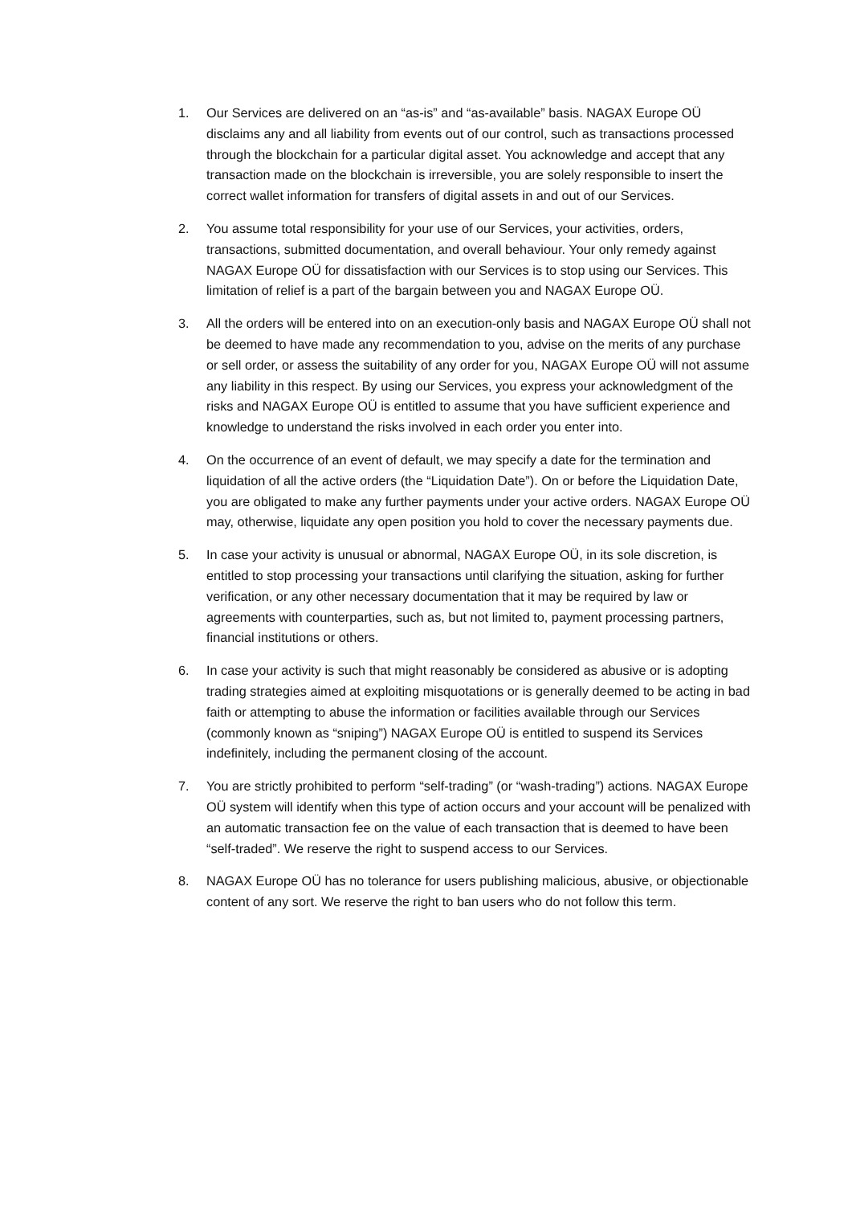1. Our Services are delivered on an “as-is” and “as-available” basis. NAGAX Europe OÜ disclaims any and all liability from events out of our control, such as transactions processed through the blockchain for a particular digital asset. You acknowledge and accept that any transaction made on the blockchain is irreversible, you are solely responsible to insert the correct wallet information for transfers of digital assets in and out of our Services.
2. You assume total responsibility for your use of our Services, your activities, orders, transactions, submitted documentation, and overall behaviour. Your only remedy against NAGAX Europe OÜ for dissatisfaction with our Services is to stop using our Services. This limitation of relief is a part of the bargain between you and NAGAX Europe OÜ.
3. All the orders will be entered into on an execution-only basis and NAGAX Europe OÜ shall not be deemed to have made any recommendation to you, advise on the merits of any purchase or sell order, or assess the suitability of any order for you, NAGAX Europe OÜ will not assume any liability in this respect. By using our Services, you express your acknowledgment of the risks and NAGAX Europe OÜ is entitled to assume that you have sufficient experience and knowledge to understand the risks involved in each order you enter into.
4. On the occurrence of an event of default, we may specify a date for the termination and liquidation of all the active orders (the “Liquidation Date”). On or before the Liquidation Date, you are obligated to make any further payments under your active orders. NAGAX Europe OÜ may, otherwise, liquidate any open position you hold to cover the necessary payments due.
5. In case your activity is unusual or abnormal, NAGAX Europe OÜ, in its sole discretion, is entitled to stop processing your transactions until clarifying the situation, asking for further verification, or any other necessary documentation that it may be required by law or agreements with counterparties, such as, but not limited to, payment processing partners, financial institutions or others.
6. In case your activity is such that might reasonably be considered as abusive or is adopting trading strategies aimed at exploiting misquotations or is generally deemed to be acting in bad faith or attempting to abuse the information or facilities available through our Services (commonly known as “sniping”) NAGAX Europe OÜ is entitled to suspend its Services indefinitely, including the permanent closing of the account.
7. You are strictly prohibited to perform “self-trading” (or “wash-trading”) actions. NAGAX Europe OÜ system will identify when this type of action occurs and your account will be penalized with an automatic transaction fee on the value of each transaction that is deemed to have been “self-traded”. We reserve the right to suspend access to our Services.
8. NAGAX Europe OÜ has no tolerance for users publishing malicious, abusive, or objectionable content of any sort. We reserve the right to ban users who do not follow this term.